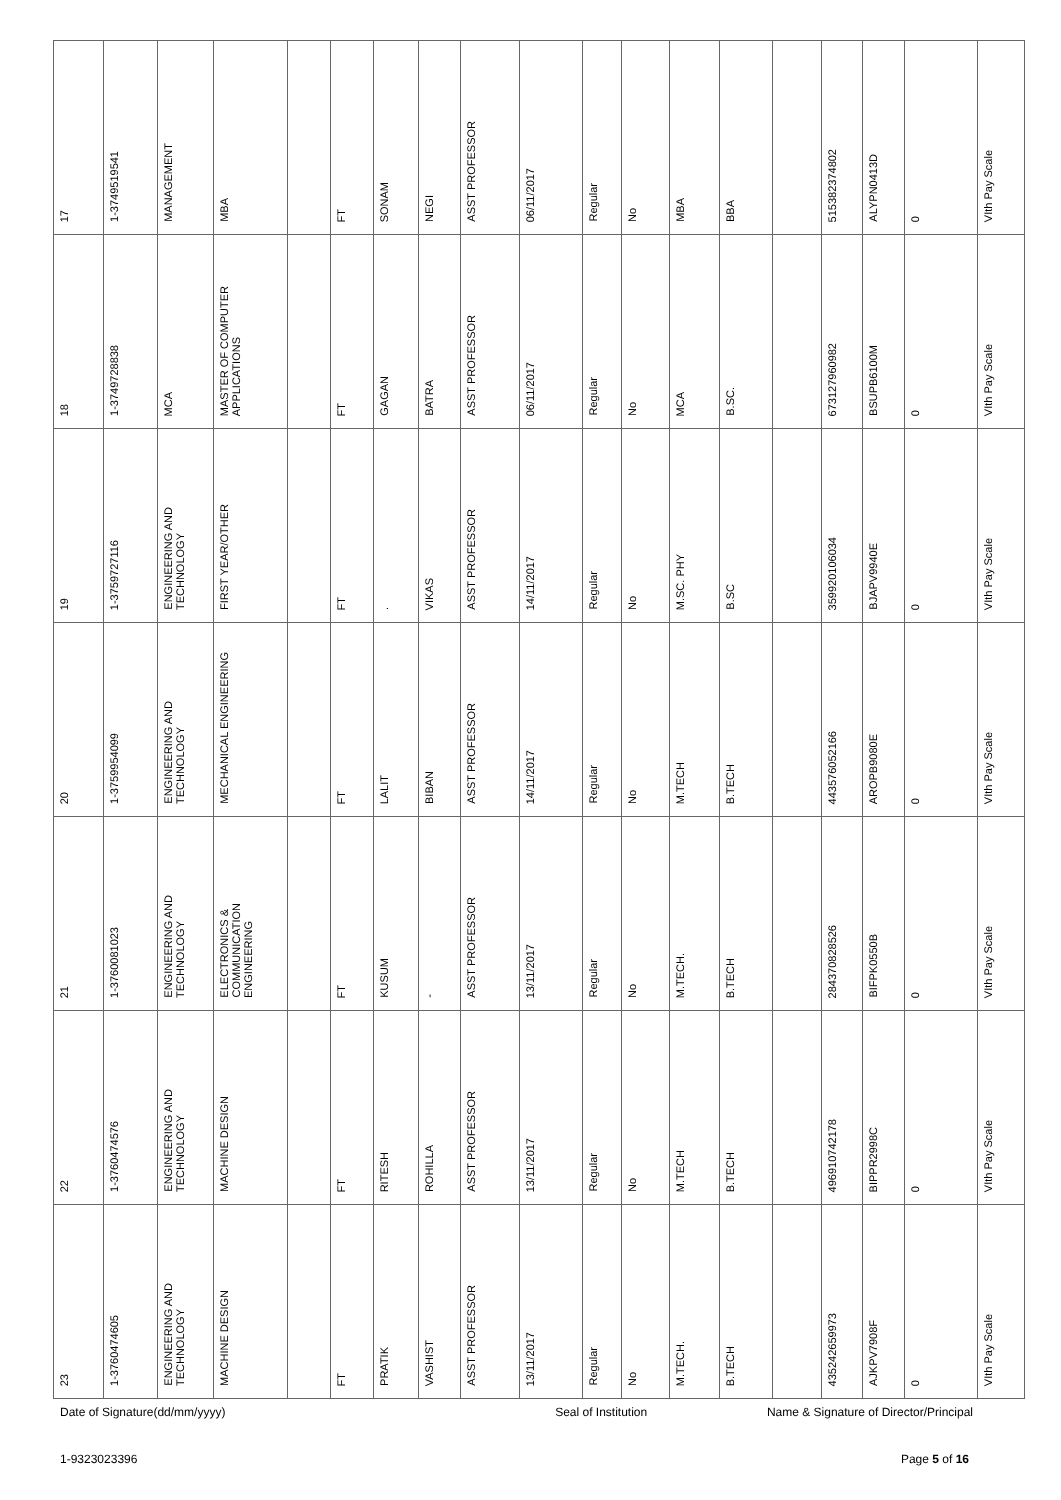| 17 | 1-3749519541 | MANAGEMENT | MBA | | FT | SONAM | NEGI | ASST PROFESSOR | 06/11/2017 | Regular | No | MBA | BBA | | 515382374802 | ALYPN0413D | 0 | VIth Pay Scale |
| 18 | 1-3749728838 | MCA | MASTER OF COMPUTER APPLICATIONS | | FT | GAGAN | BATRA | ASST PROFESSOR | 06/11/2017 | Regular | No | MCA | B.SC. | | 673127960982 | BSUPB6100M | 0 | VIth Pay Scale |
| 19 | 1-3759727116 | ENGINEERING AND TECHNOLOGY | FIRST YEAR/OTHER | | FT | . | VIKAS | ASST PROFESSOR | 14/11/2017 | Regular | No | M.SC. PHY | B.SC | | 359920106034 | BJAPV9940E | 0 | VIth Pay Scale |
| 20 | 1-3759954099 | ENGINEERING AND TECHNOLOGY | MECHANICAL ENGINEERING | | FT | LALIT | BIBAN | ASST PROFESSOR | 14/11/2017 | Regular | No | M.TECH | B.TECH | | 443576052166 | AROPB9080E | 0 | VIth Pay Scale |
| 21 | 1-3760081023 | ENGINEERING AND TECHNOLOGY | ELECTRONICS & COMMUNICATION ENGINEERING | | FT | KUSUM | - | ASST PROFESSOR | 13/11/2017 | Regular | No | M.TECH. | B.TECH | | 284370828526 | BIFPK0550B | 0 | VIth Pay Scale |
| 22 | 1-3760474576 | ENGINEERING AND TECHNOLOGY | MACHINE DESIGN | | FT | RITESH | ROHILLA | ASST PROFESSOR | 13/11/2017 | Regular | No | M.TECH | B.TECH | | 496910742178 | BIPPR2998C | 0 | VIth Pay Scale |
| 23 | 1-3760474605 | ENGINEERING AND TECHNOLOGY | MACHINE DESIGN | | FT | PRATIK | VASHIST | ASST PROFESSOR | 13/11/2017 | Regular | No | M.TECH. | B.TECH | | 435242659973 | AJKPV7908F | 0 | VIth Pay Scale |
Date of Signature(dd/mm/yyyy) Seal of Institution Name & Signature of Director/Principal
1-9323023396 Page 5 of 16